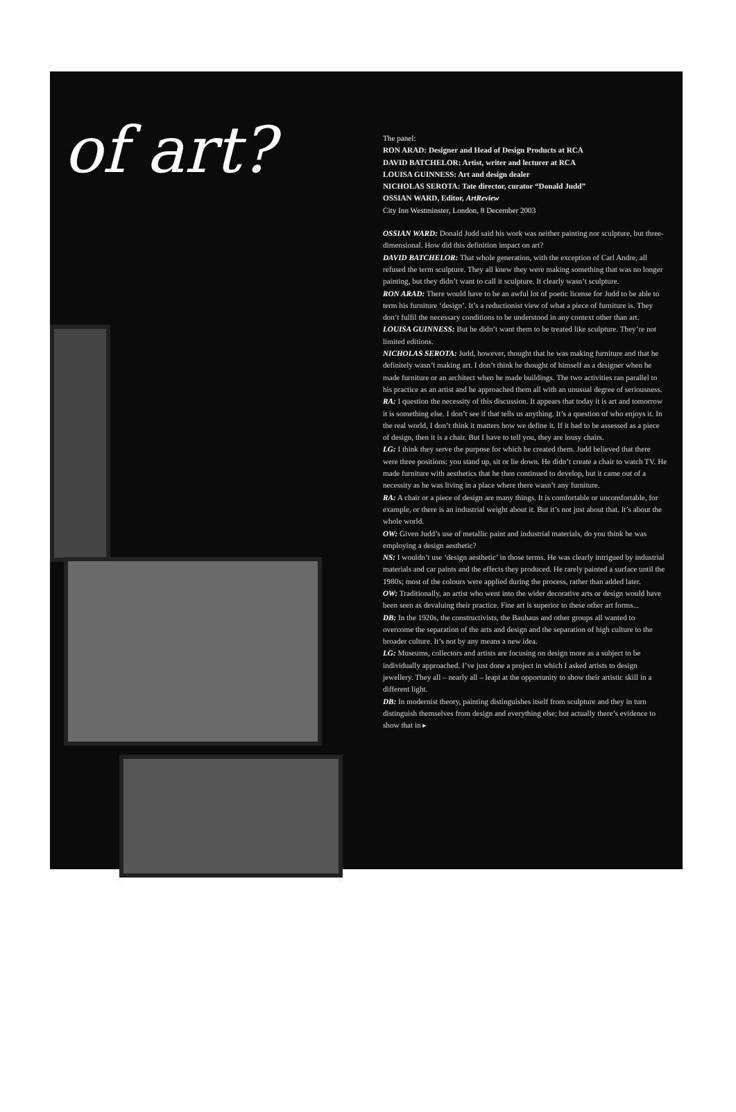of art?
The panel:
RON ARAD: Designer and Head of Design Products at RCA
DAVID BATCHELOR: Artist, writer and lecturer at RCA
LOUISA GUINNESS: Art and design dealer
NICHOLAS SEROTA: Tate director, curator “Donald Judd”
OSSIAN WARD, Editor, ArtReview
City Inn Westminster, London, 8 December 2003
OSSIAN WARD: Donald Judd said his work was neither painting nor sculpture, but three-dimensional. How did this definition impact on art?
DAVID BATCHELOR: That whole generation, with the exception of Carl Andre, all refused the term sculpture. They all knew they were making something that was no longer painting, but they didn’t want to call it sculpture. It clearly wasn’t sculpture.
RON ARAD: There would have to be an awful lot of poetic license for Judd to be able to term his furniture ‘design’. It’s a reductionist view of what a piece of furniture is. They don’t fulfil the necessary conditions to be understood in any context other than art.
LOUISA GUINNESS: But he didn’t want them to be treated like sculpture. They’re not limited editions.
NICHOLAS SEROTA: Judd, however, thought that he was making furniture and that he definitely wasn’t making art. I don’t think he thought of himself as a designer when he made furniture or an architect when he made buildings. The two activities ran parallel to his practice as an artist and he approached them all with an unusual degree of seriousness.
RA: I question the necessity of this discussion. It appears that today it is art and tomorrow it is something else. I don’t see if that tells us anything. It’s a question of who enjoys it. In the real world, I don’t think it matters how we define it. If it had to be assessed as a piece of design, then it is a chair. But I have to tell you, they are lousy chairs.
LG: I think they serve the purpose for which he created them. Judd believed that there were three positions: you stand up, sit or lie down. He didn’t create a chair to watch TV. He made furniture with aesthetics that he then continued to develop, but it came out of a necessity as he was living in a place where there wasn’t any furniture.
RA: A chair or a piece of design are many things. It is comfortable or uncomfortable, for example, or there is an industrial weight about it. But it’s not just about that. It’s about the whole world.
OW: Given Judd’s use of metallic paint and industrial materials, do you think he was employing a design aesthetic?
NS: I wouldn’t use ‘design aesthetic’ in those terms. He was clearly intrigued by industrial materials and car paints and the effects they produced. He rarely painted a surface until the 1980s; most of the colours were applied during the process, rather than added later.
OW: Traditionally, an artist who went into the wider decorative arts or design would have been seen as devaluing their practice. Fine art is superior to these other art forms...
DB: In the 1920s, the constructivists, the Bauhaus and other groups all wanted to overcome the separation of the arts and design and the separation of high culture to the broader culture. It’s not by any means a new idea.
LG: Museums, collectors and artists are focusing on design more as a subject to be individually approached. I’ve just done a project in which I asked artists to design jewellery. They all – nearly all – leapt at the opportunity to show their artistic skill in a different light.
DB: In modernist theory, painting distinguishes itself from sculpture and they in turn distinguish themselves from design and everything else; but actually there’s evidence to show that in ▸